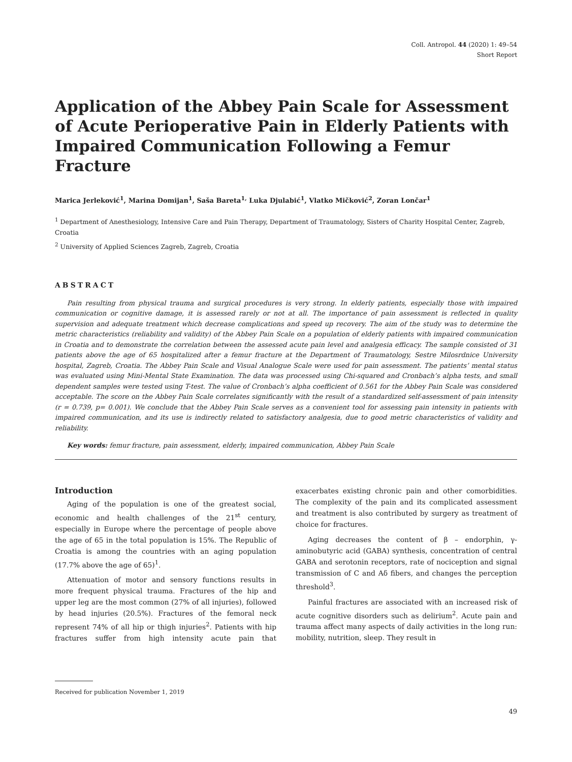Coll. Antropol. 44 (2020) 1: 49–54
Short Report
Application of the Abbey Pain Scale for Assessment of Acute Perioperative Pain in Elderly Patients with Impaired Communication Following a Femur Fracture
Marica Jerleković<sup>1</sup>, Marina Domijan<sup>1</sup>, Saša Bareta<sup>1,</sup> Luka Djulabić<sup>1</sup>, Vlatko Mičković<sup>2</sup>, Zoran Lončar<sup>1</sup>
<sup>1</sup> Department of Anesthesiology, Intensive Care and Pain Therapy, Department of Traumatology, Sisters of Charity Hospital Center, Zagreb, Croatia
<sup>2</sup> University of Applied Sciences Zagreb, Zagreb, Croatia
ABSTRACT
Pain resulting from physical trauma and surgical procedures is very strong. In elderly patients, especially those with impaired communication or cognitive damage, it is assessed rarely or not at all. The importance of pain assessment is reflected in quality supervision and adequate treatment which decrease complications and speed up recovery. The aim of the study was to determine the metric characteristics (reliability and validity) of the Abbey Pain Scale on a population of elderly patients with impaired communication in Croatia and to demonstrate the correlation between the assessed acute pain level and analgesia efficacy. The sample consisted of 31 patients above the age of 65 hospitalized after a femur fracture at the Department of Traumatology, Sestre Milosrdnice University hospital, Zagreb, Croatia. The Abbey Pain Scale and Visual Analogue Scale were used for pain assessment. The patients’ mental status was evaluated using Mini-Mental State Examination. The data was processed using Chi-squared and Cronbach’s alpha tests, and small dependent samples were tested using T-test. The value of Cronbach’s alpha coefficient of 0.561 for the Abbey Pain Scale was considered acceptable. The score on the Abbey Pain Scale correlates significantly with the result of a standardized self-assessment of pain intensity (r = 0.739, p= 0.001). We conclude that the Abbey Pain Scale serves as a convenient tool for assessing pain intensity in patients with impaired communication, and its use is indirectly related to satisfactory analgesia, due to good metric characteristics of validity and reliability.
Key words: femur fracture, pain assessment, elderly, impaired communication, Abbey Pain Scale
Introduction
Aging of the population is one of the greatest social, economic and health challenges of the 21<sup>st</sup> century, especially in Europe where the percentage of people above the age of 65 in the total population is 15%. The Republic of Croatia is among the countries with an aging population (17.7% above the age of 65)<sup>1</sup>.
Attenuation of motor and sensory functions results in more frequent physical trauma. Fractures of the hip and upper leg are the most common (27% of all injuries), followed by head injuries (20.5%). Fractures of the femoral neck represent 74% of all hip or thigh injuries<sup>2</sup>. Patients with hip fractures suffer from high intensity acute pain that exacerbates existing chronic pain and other comorbidities. The complexity of the pain and its complicated assessment and treatment is also contributed by surgery as treatment of choice for fractures.
Aging decreases the content of β – endorphin, γ-aminobutyric acid (GABA) synthesis, concentration of central GABA and serotonin receptors, rate of nociception and signal transmission of C and Aδ fibers, and changes the perception threshold<sup>3</sup>.
Painful fractures are associated with an increased risk of acute cognitive disorders such as delirium<sup>2</sup>. Acute pain and trauma affect many aspects of daily activities in the long run: mobility, nutrition, sleep. They result in
Received for publication November 1, 2019
49